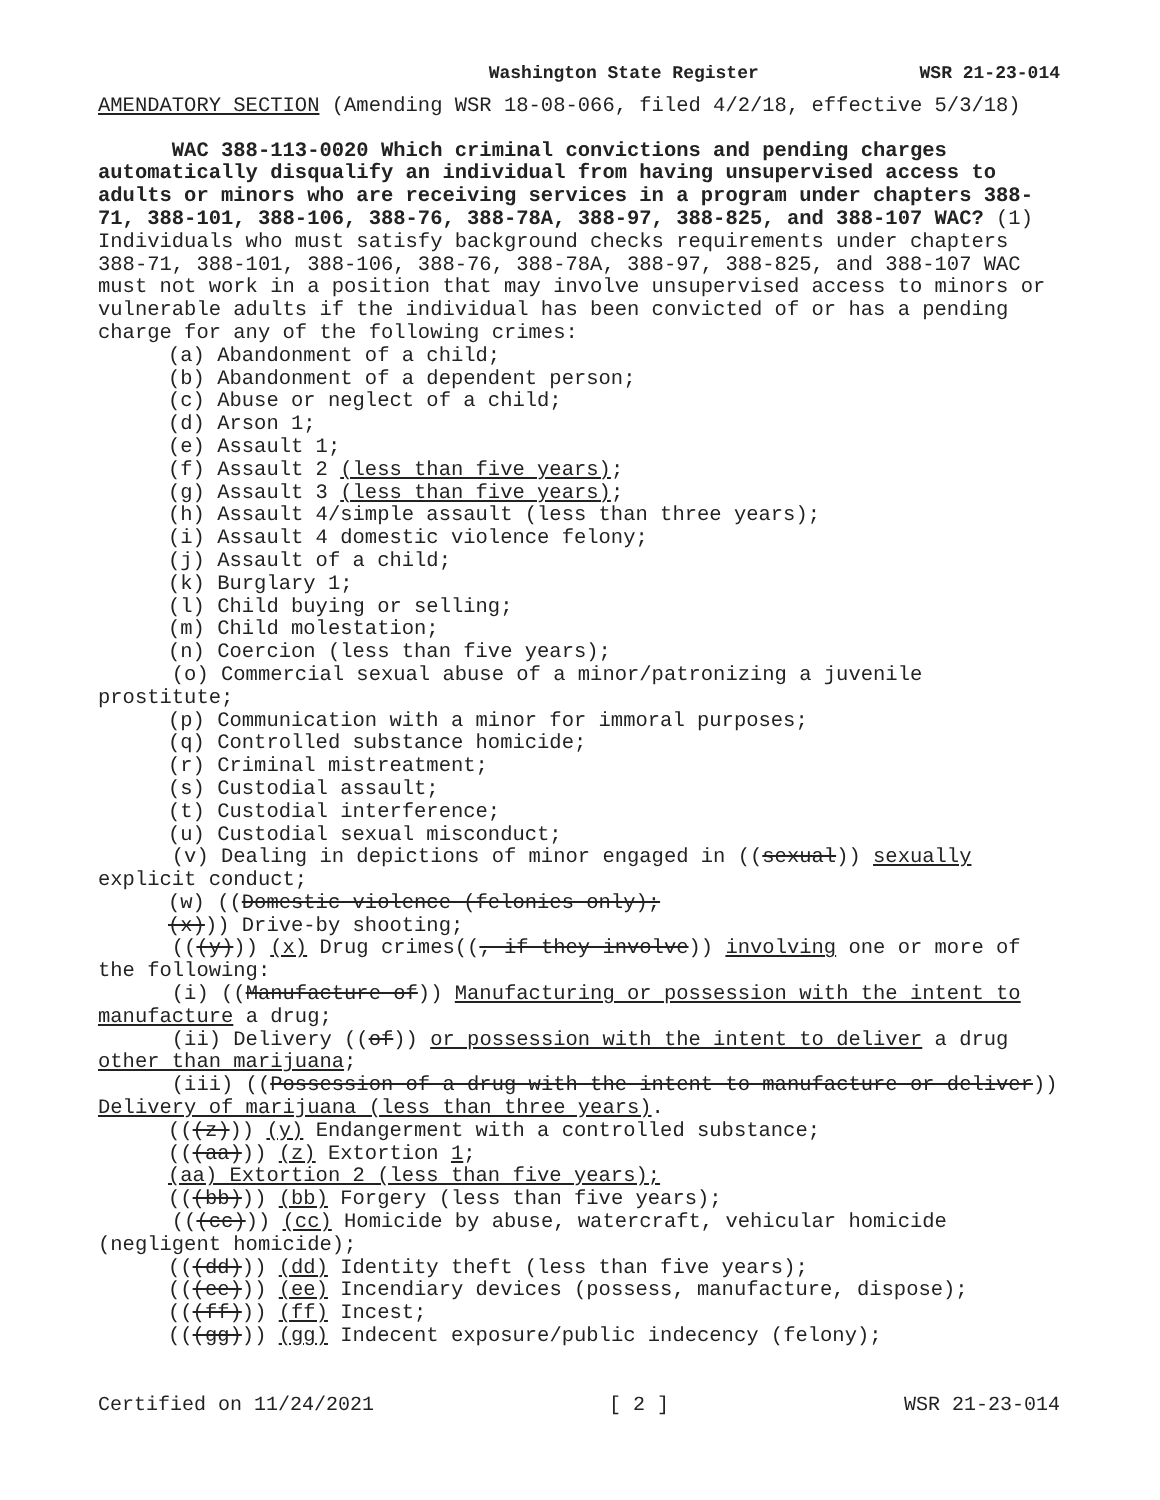Washington State Register WSR 21-23-014
AMENDATORY SECTION (Amending WSR 18-08-066, filed 4/2/18, effective 5/3/18)
WAC 388-113-0020 Which criminal convictions and pending charges automatically disqualify an individual from having unsupervised access to adults or minors who are receiving services in a program under chapters 388-71, 388-101, 388-106, 388-76, 388-78A, 388-97, 388-825, and 388-107 WAC? (1) Individuals who must satisfy background checks requirements under chapters 388-71, 388-101, 388-106, 388-76, 388-78A, 388-97, 388-825, and 388-107 WAC must not work in a position that may involve unsupervised access to minors or vulnerable adults if the individual has been convicted of or has a pending charge for any of the following crimes:
(a) Abandonment of a child;
(b) Abandonment of a dependent person;
(c) Abuse or neglect of a child;
(d) Arson 1;
(e) Assault 1;
(f) Assault 2 (less than five years);
(g) Assault 3 (less than five years);
(h) Assault 4/simple assault (less than three years);
(i) Assault 4 domestic violence felony;
(j) Assault of a child;
(k) Burglary 1;
(l) Child buying or selling;
(m) Child molestation;
(n) Coercion (less than five years);
(o) Commercial sexual abuse of a minor/patronizing a juvenile prostitute;
(p) Communication with a minor for immoral purposes;
(q) Controlled substance homicide;
(r) Criminal mistreatment;
(s) Custodial assault;
(t) Custodial interference;
(u) Custodial sexual misconduct;
(v) Dealing in depictions of minor engaged in ((sexual)) sexually explicit conduct;
(w) ((Domestic violence (felonies only);
(x))) Drive-by shooting;
(((y))) (x) Drug crimes((, if they involve)) involving one or more of the following:
(i) ((Manufacture of)) Manufacturing or possession with the intent to manufacture a drug;
(ii) Delivery ((of)) or possession with the intent to deliver a drug other than marijuana;
(iii) ((Possession of a drug with the intent to manufacture or deliver)) Delivery of marijuana (less than three years).
(((z))) (y) Endangerment with a controlled substance;
(((aa))) (z) Extortion 1;
(aa) Extortion 2 (less than five years);
(((bb))) (bb) Forgery (less than five years);
(((cc))) (cc) Homicide by abuse, watercraft, vehicular homicide (negligent homicide);
(((dd))) (dd) Identity theft (less than five years);
(((ee))) (ee) Incendiary devices (possess, manufacture, dispose);
(((ff))) (ff) Incest;
(((gg))) (gg) Indecent exposure/public indecency (felony);
Certified on 11/24/2021 [ 2 ] WSR 21-23-014